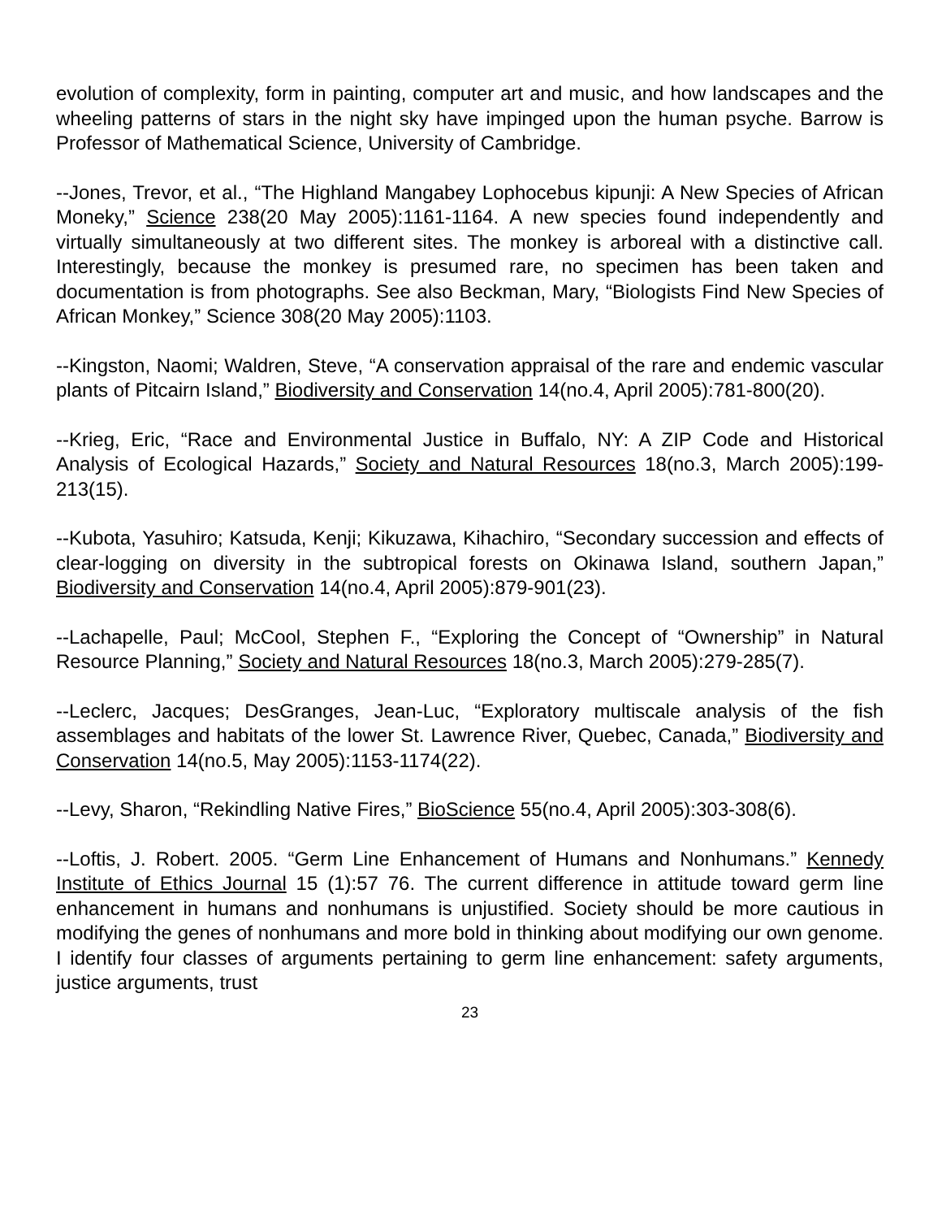evolution of complexity, form in painting, computer art and music, and how landscapes and the wheeling patterns of stars in the night sky have impinged upon the human psyche. Barrow is Professor of Mathematical Science, University of Cambridge.
--Jones, Trevor, et al., “The Highland Mangabey Lophocebus kipunji: A New Species of African Moneky,” Science 238(20 May 2005):1161-1164. A new species found independently and virtually simultaneously at two different sites. The monkey is arboreal with a distinctive call. Interestingly, because the monkey is presumed rare, no specimen has been taken and documentation is from photographs. See also Beckman, Mary, “Biologists Find New Species of African Monkey,” Science 308(20 May 2005):1103.
--Kingston, Naomi; Waldren, Steve, “A conservation appraisal of the rare and endemic vascular plants of Pitcairn Island,” Biodiversity and Conservation 14(no.4, April 2005):781-800(20).
--Krieg, Eric, “Race and Environmental Justice in Buffalo, NY: A ZIP Code and Historical Analysis of Ecological Hazards,” Society and Natural Resources 18(no.3, March 2005):199-213(15).
--Kubota, Yasuhiro; Katsuda, Kenji; Kikuzawa, Kihachiro, “Secondary succession and effects of clear-logging on diversity in the subtropical forests on Okinawa Island, southern Japan,” Biodiversity and Conservation 14(no.4, April 2005):879-901(23).
--Lachapelle, Paul; McCool, Stephen F., “Exploring the Concept of “Ownership” in Natural Resource Planning,” Society and Natural Resources 18(no.3, March 2005):279-285(7).
--Leclerc, Jacques; DesGranges, Jean-Luc, “Exploratory multiscale analysis of the fish assemblages and habitats of the lower St. Lawrence River, Quebec, Canada,” Biodiversity and Conservation 14(no.5, May 2005):1153-1174(22).
--Levy, Sharon, “Rekindling Native Fires,” BioScience 55(no.4, April 2005):303-308(6).
--Loftis, J. Robert. 2005. “Germ Line Enhancement of Humans and Nonhumans.” Kennedy Institute of Ethics Journal 15 (1):57 76. The current difference in attitude toward germ line enhancement in humans and nonhumans is unjustified. Society should be more cautious in modifying the genes of nonhumans and more bold in thinking about modifying our own genome. I identify four classes of arguments pertaining to germ line enhancement: safety arguments, justice arguments, trust
23